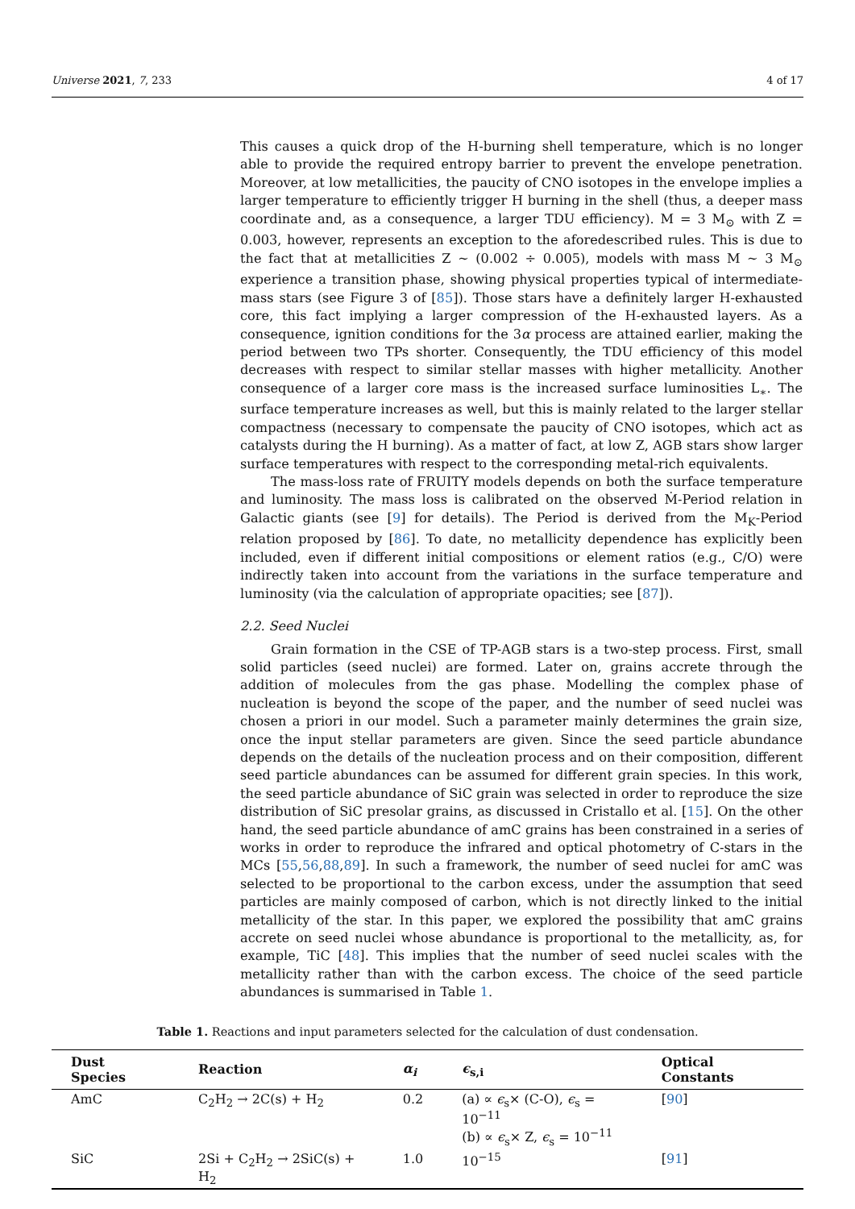Universe 2021, 7, 233 4 of 17
This causes a quick drop of the H-burning shell temperature, which is no longer able to provide the required entropy barrier to prevent the envelope penetration. Moreover, at low metallicities, the paucity of CNO isotopes in the envelope implies a larger temperature to efficiently trigger H burning in the shell (thus, a deeper mass coordinate and, as a consequence, a larger TDU efficiency). M = 3 M<sub>⊙</sub> with Z = 0.003, however, represents an exception to the aforedescribed rules. This is due to the fact that at metallicities Z ∼ (0.002 ÷ 0.005), models with mass M ∼ 3 M<sub>⊙</sub> experience a transition phase, showing physical properties typical of intermediate-mass stars (see Figure 3 of [85]). Those stars have a definitely larger H-exhausted core, this fact implying a larger compression of the H-exhausted layers. As a consequence, ignition conditions for the 3α process are attained earlier, making the period between two TPs shorter. Consequently, the TDU efficiency of this model decreases with respect to similar stellar masses with higher metallicity. Another consequence of a larger core mass is the increased surface luminosities L<sub>∗</sub>. The surface temperature increases as well, but this is mainly related to the larger stellar compactness (necessary to compensate the paucity of CNO isotopes, which act as catalysts during the H burning). As a matter of fact, at low Z, AGB stars show larger surface temperatures with respect to the corresponding metal-rich equivalents.
The mass-loss rate of FRUITY models depends on both the surface temperature and luminosity. The mass loss is calibrated on the observed Ṁ-Period relation in Galactic giants (see [9] for details). The Period is derived from the M<sub>K</sub>-Period relation proposed by [86]. To date, no metallicity dependence has explicitly been included, even if different initial compositions or element ratios (e.g., C/O) were indirectly taken into account from the variations in the surface temperature and luminosity (via the calculation of appropriate opacities; see [87]).
2.2. Seed Nuclei
Grain formation in the CSE of TP-AGB stars is a two-step process. First, small solid particles (seed nuclei) are formed. Later on, grains accrete through the addition of molecules from the gas phase. Modelling the complex phase of nucleation is beyond the scope of the paper, and the number of seed nuclei was chosen a priori in our model. Such a parameter mainly determines the grain size, once the input stellar parameters are given. Since the seed particle abundance depends on the details of the nucleation process and on their composition, different seed particle abundances can be assumed for different grain species. In this work, the seed particle abundance of SiC grain was selected in order to reproduce the size distribution of SiC presolar grains, as discussed in Cristallo et al. [15]. On the other hand, the seed particle abundance of amC grains has been constrained in a series of works in order to reproduce the infrared and optical photometry of C-stars in the MCs [55,56,88,89]. In such a framework, the number of seed nuclei for amC was selected to be proportional to the carbon excess, under the assumption that seed particles are mainly composed of carbon, which is not directly linked to the initial metallicity of the star. In this paper, we explored the possibility that amC grains accrete on seed nuclei whose abundance is proportional to the metallicity, as, for example, TiC [48]. This implies that the number of seed nuclei scales with the metallicity rather than with the carbon excess. The choice of the seed particle abundances is summarised in Table 1.
Table 1. Reactions and input parameters selected for the calculation of dust condensation.
| Dust Species | Reaction | α<sub>i</sub> | ϵ<sub>s,i</sub> | Optical Constants |
| --- | --- | --- | --- | --- |
| AmC | C<sub>2</sub>H<sub>2</sub> → 2C(s) + H<sub>2</sub> | 0.2 | (a) ∝ ϵ<sub>s</sub>× (C-O), ϵ<sub>s</sub> = 10<sup>−11</sup> (b) ∝ ϵ<sub>s</sub>× Z, ϵ<sub>s</sub> = 10<sup>−11</sup> | [ 90 ] |
| SiC | 2Si + C<sub>2</sub>H<sub>2</sub> → 2SiC(s) + H<sub>2</sub> | 1.0 | 10<sup>−15</sup> | [ 91 ] |